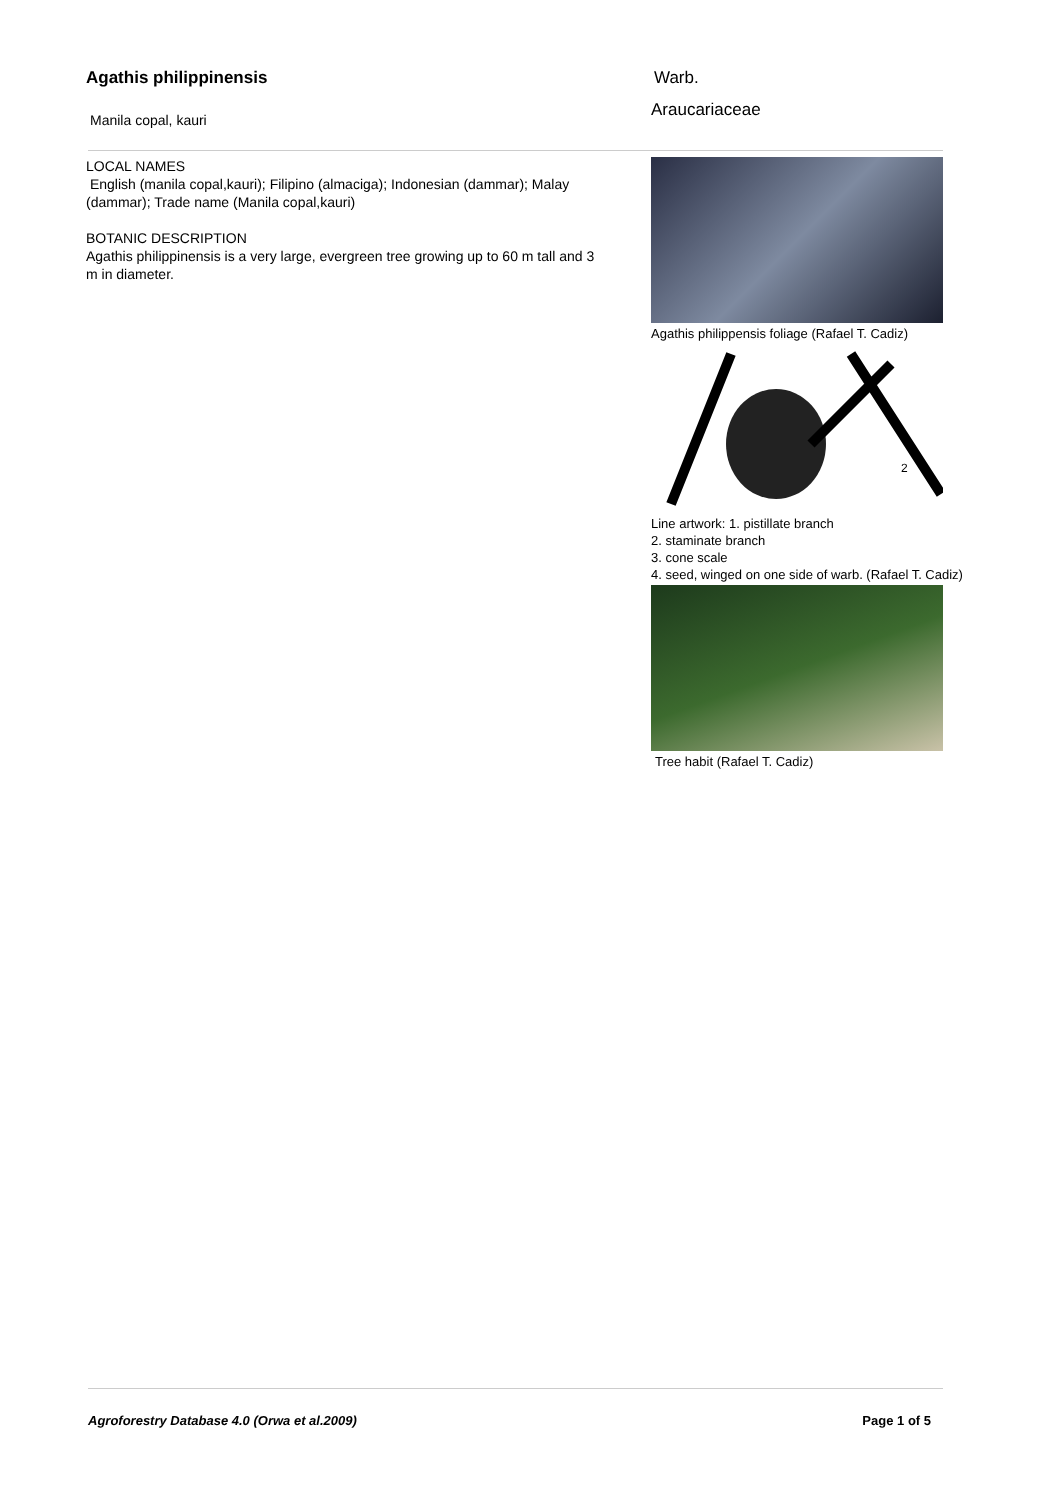Agathis philippinensis
Manila copal, kauri
Warb.
Araucariaceae
LOCAL NAMES
English (manila copal,kauri); Filipino (almaciga); Indonesian (dammar); Malay (dammar); Trade name (Manila copal,kauri)
BOTANIC DESCRIPTION
Agathis philippinensis is a very large, evergreen tree growing up to 60 m tall and 3 m in diameter.
Agathis philippensis foliage (Rafael T. Cadiz)
2
Line artwork: 1. pistillate branch
2. staminate branch
3. cone scale
4. seed, winged on one side of warb. (Rafael T. Cadiz)
Tree habit (Rafael T. Cadiz)
Agroforestry Database 4.0 (Orwa et al.2009) Page 1 of 5